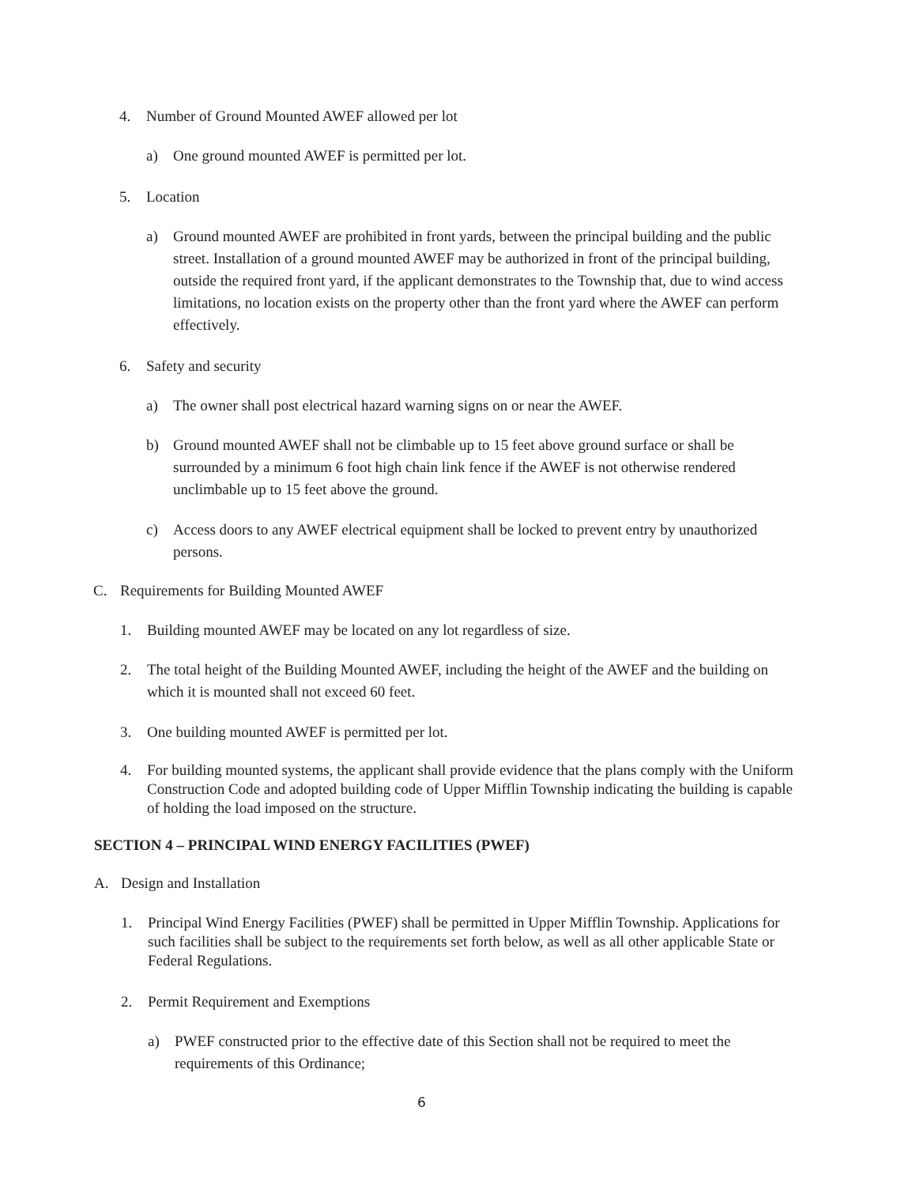4. Number of Ground Mounted AWEF allowed per lot
a) One ground mounted AWEF is permitted per lot.
5. Location
a) Ground mounted AWEF are prohibited in front yards, between the principal building and the public street. Installation of a ground mounted AWEF may be authorized in front of the principal building, outside the required front yard, if the applicant demonstrates to the Township that, due to wind access limitations, no location exists on the property other than the front yard where the AWEF can perform effectively.
6. Safety and security
a) The owner shall post electrical hazard warning signs on or near the AWEF.
b) Ground mounted AWEF shall not be climbable up to 15 feet above ground surface or shall be surrounded by a minimum 6 foot high chain link fence if the AWEF is not otherwise rendered unclimbable up to 15 feet above the ground.
c) Access doors to any AWEF electrical equipment shall be locked to prevent entry by unauthorized persons.
C. Requirements for Building Mounted AWEF
1. Building mounted AWEF may be located on any lot regardless of size.
2. The total height of the Building Mounted AWEF, including the height of the AWEF and the building on which it is mounted shall not exceed 60 feet.
3. One building mounted AWEF is permitted per lot.
4. For building mounted systems, the applicant shall provide evidence that the plans comply with the Uniform Construction Code and adopted building code of Upper Mifflin Township indicating the building is capable of holding the load imposed on the structure.
SECTION 4 – PRINCIPAL WIND ENERGY FACILITIES (PWEF)
A. Design and Installation
1. Principal Wind Energy Facilities (PWEF) shall be permitted in Upper Mifflin Township. Applications for such facilities shall be subject to the requirements set forth below, as well as all other applicable State or Federal Regulations.
2. Permit Requirement and Exemptions
a) PWEF constructed prior to the effective date of this Section shall not be required to meet the requirements of this Ordinance;
6